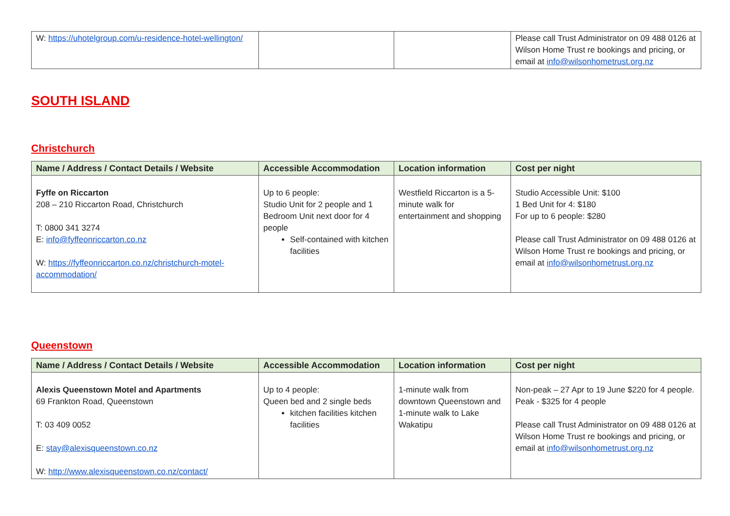| W: https://uhotelgroup.com/u-residence-hotel-wellington/ | | | Please call Trust Administrator on 09 488 0126 at Wilson Home Trust re bookings and pricing, or email at info@wilsonhometrust.org.nz |
SOUTH ISLAND
Christchurch
| Name / Address / Contact Details / Website | Accessible Accommodation | Location information | Cost per night |
| --- | --- | --- | --- |
| Fyffe on Riccarton 208 – 210 Riccarton Road, Christchurch T: 0800 341 3274 E: info@fyffeonriccarton.co.nz W: https://fyffeonriccarton.co.nz/christchurch-motel-accommodation/ | Up to 6 people: Studio Unit for 2 people and 1 Bedroom Unit next door for 4 people Self-contained with kitchen facilities | Westfield Riccarton is a 5-minute walk for entertainment and shopping | Studio Accessible Unit: $100 1 Bed Unit for 4: $180 For up to 6 people: $280 Please call Trust Administrator on 09 488 0126 at Wilson Home Trust re bookings and pricing, or email at info@wilsonhometrust.org.nz |
Queenstown
| Name / Address / Contact Details / Website | Accessible Accommodation | Location information | Cost per night |
| --- | --- | --- | --- |
| Alexis Queenstown Motel and Apartments 69 Frankton Road, Queenstown T: 03 409 0052 E: stay@alexisqueenstown.co.nz W: http://www.alexisqueenstown.co.nz/contact/ | Up to 4 people: Queen bed and 2 single beds kitchen facilities kitchen facilities | 1-minute walk from downtown Queenstown and 1-minute walk to Lake Wakatipu | Non-peak – 27 Apr to 19 June $220 for 4 people. Peak - $325 for 4 people Please call Trust Administrator on 09 488 0126 at Wilson Home Trust re bookings and pricing, or email at info@wilsonhometrust.org.nz |